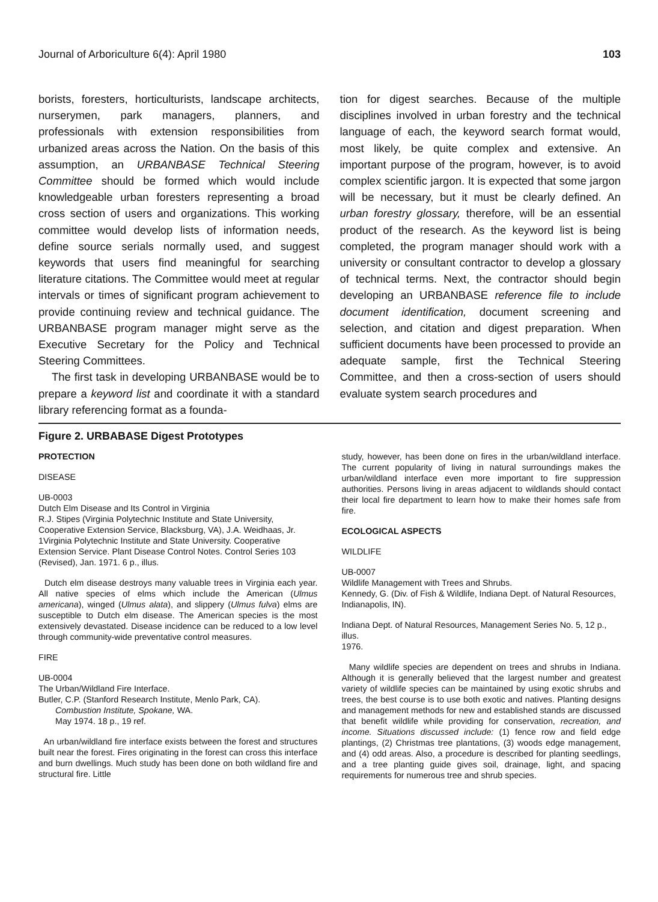Journal of Arboriculture 6(4): April 1980 103
borists, foresters, horticulturists, landscape architects, nurserymen, park managers, planners, and professionals with extension responsibilities from urbanized areas across the Nation. On the basis of this assumption, an URBANBASE Technical Steering Committee should be formed which would include knowledgeable urban foresters representing a broad cross section of users and organizations. This working committee would develop lists of information needs, define source serials normally used, and suggest keywords that users find meaningful for searching literature citations. The Committee would meet at regular intervals or times of significant program achievement to provide continuing review and technical guidance. The URBANBASE program manager might serve as the Executive Secretary for the Policy and Technical Steering Committees.
The first task in developing URBANBASE would be to prepare a keyword list and coordinate it with a standard library referencing format as a founda-
tion for digest searches. Because of the multiple disciplines involved in urban forestry and the technical language of each, the keyword search format would, most likely, be quite complex and extensive. An important purpose of the program, however, is to avoid complex scientific jargon. It is expected that some jargon will be necessary, but it must be clearly defined. An urban forestry glossary, therefore, will be an essential product of the research. As the keyword list is being completed, the program manager should work with a university or consultant contractor to develop a glossary of technical terms. Next, the contractor should begin developing an URBANBASE reference file to include document identification, document screening and selection, and citation and digest preparation. When sufficient documents have been processed to provide an adequate sample, first the Technical Steering Committee, and then a cross-section of users should evaluate system search procedures and
Figure 2. URBABASE Digest Prototypes
PROTECTION
DISEASE
UB-0003
Dutch Elm Disease and Its Control in Virginia
R.J. Stipes (Virginia Polytechnic Institute and State University, Cooperative Extension Service, Blacksburg, VA), J.A. Weidhaas, Jr.
1Virginia Polytechnic Institute and State University. Cooperative Extension Service. Plant Disease Control Notes. Control Series 103 (Revised), Jan. 1971. 6 p., illus.
Dutch elm disease destroys many valuable trees in Virginia each year. All native species of elms which include the American (Ulmus americana), winged (Ulmus alata), and slippery (Ulmus fulva) elms are susceptible to Dutch elm disease. The American species is the most extensively devastated. Disease incidence can be reduced to a low level through community-wide preventative control measures.
FIRE
UB-0004
The Urban/Wildland Fire Interface.
Butler, C.P. (Stanford Research Institute, Menlo Park, CA).
Combustion Institute, Spokane, WA.
May 1974. 18 p., 19 ref.
An urban/wildland fire interface exists between the forest and structures built near the forest. Fires originating in the forest can cross this interface and burn dwellings. Much study has been done on both wildland fire and structural fire. Little
study, however, has been done on fires in the urban/wildland interface. The current popularity of living in natural surroundings makes the urban/wildland interface even more important to fire suppression authorities. Persons living in areas adjacent to wildlands should contact their local fire department to learn how to make their homes safe from fire.
ECOLOGICAL ASPECTS
WILDLIFE
UB-0007
Wildlife Management with Trees and Shrubs.
Kennedy, G. (Div. of Fish & Wildlife, Indiana Dept. of Natural Resources, Indianapolis, IN).
Indiana Dept. of Natural Resources, Management Series No. 5, 12 p., illus.
1976.
Many wildlife species are dependent on trees and shrubs in Indiana. Although it is generally believed that the largest number and greatest variety of wildlife species can be maintained by using exotic shrubs and trees, the best course is to use both exotic and natives. Planting designs and management methods for new and established stands are discussed that benefit wildlife while providing for conservation, recreation, and income. Situations discussed include: (1) fence row and field edge plantings, (2) Christmas tree plantations, (3) woods edge management, and (4) odd areas. Also, a procedure is described for planting seedlings, and a tree planting guide gives soil, drainage, light, and spacing requirements for numerous tree and shrub species.